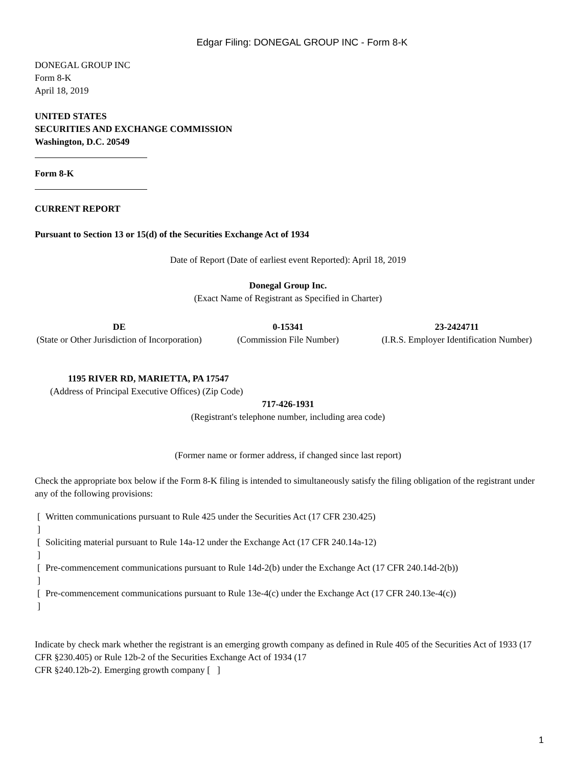Edgar Filing: DONEGAL GROUP INC - Form 8-K
DONEGAL GROUP INC
Form 8-K
April 18, 2019
UNITED STATES
SECURITIES AND EXCHANGE COMMISSION
Washington, D.C. 20549
Form 8-K
CURRENT REPORT
Pursuant to Section 13 or 15(d) of the Securities Exchange Act of 1934
Date of Report (Date of earliest event Reported): April 18, 2019
Donegal Group Inc.
(Exact Name of Registrant as Specified in Charter)
| DE (State or Other Jurisdiction of Incorporation) | 0-15341 (Commission File Number) | 23-2424711 (I.R.S. Employer Identification Number) |
1195 RIVER RD, MARIETTA, PA 17547
(Address of Principal Executive Offices) (Zip Code)
717-426-1931
(Registrant's telephone number, including area code)
(Former name or former address, if changed since last report)
Check the appropriate box below if the Form 8-K filing is intended to simultaneously satisfy the filing obligation of the registrant under any of the following provisions:
| [ ] | Written communications pursuant to Rule 425 under the Securities Act (17 CFR 230.425) |
| [ ] | Soliciting material pursuant to Rule 14a-12 under the Exchange Act (17 CFR 240.14a-12) |
| [ ] | Pre-commencement communications pursuant to Rule 14d-2(b) under the Exchange Act (17 CFR 240.14d-2(b)) |
| [ ] | Pre-commencement communications pursuant to Rule 13e-4(c) under the Exchange Act (17 CFR 240.13e-4(c)) |
Indicate by check mark whether the registrant is an emerging growth company as defined in Rule 405 of the Securities Act of 1933 (17 CFR §230.405) or Rule 12b-2 of the Securities Exchange Act of 1934 (17
CFR §240.12b-2). Emerging growth company [ ]
1